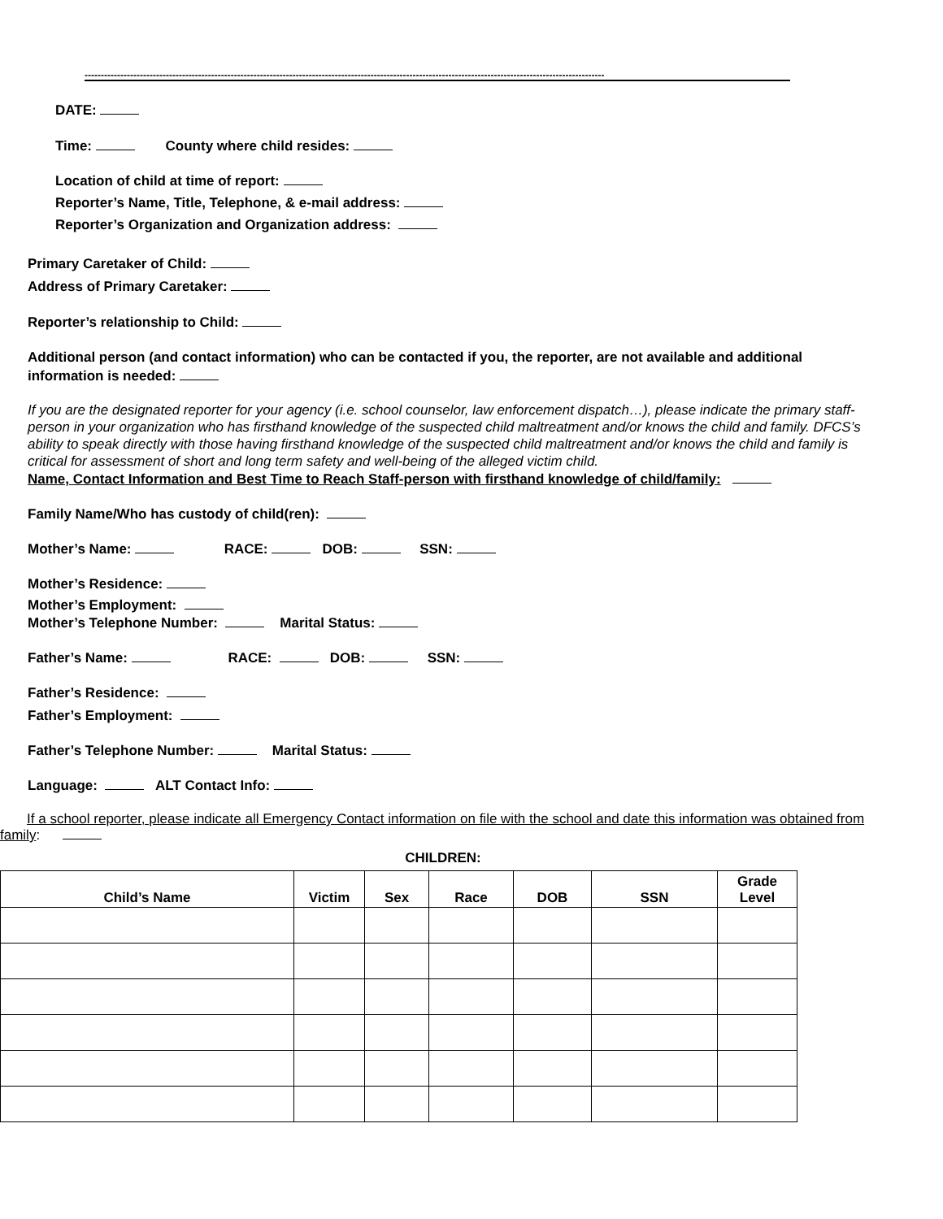----------------------------------------------------------------------------------------------------------------------------------------------------------------
DATE:
Time: County where child resides:
Location of child at time of report:
Reporter’s Name, Title, Telephone, & e-mail address:
Reporter’s Organization and Organization address:
Primary Caretaker of Child:
Address of Primary Caretaker:
Reporter’s relationship to Child:
Additional person (and contact information) who can be contacted if you, the reporter, are not available and additional information is needed:
If you are the designated reporter for your agency (i.e. school counselor, law enforcement dispatch…), please indicate the primary staff-person in your organization who has firsthand knowledge of the suspected child maltreatment and/or knows the child and family. DFCS’s ability to speak directly with those having firsthand knowledge of the suspected child maltreatment and/or knows the child and family is critical for assessment of short and long term safety and well-being of the alleged victim child.
Name, Contact Information and Best Time to Reach Staff-person with firsthand knowledge of child/family:
Family Name/Who has custody of child(ren):
Mother’s Name: RACE: DOB: SSN:
Mother’s Residence:
Mother’s Employment:
Mother’s Telephone Number: Marital Status:
Father’s Name: RACE: DOB: SSN:
Father’s Residence:
Father’s Employment:
Father’s Telephone Number: Marital Status:
Language: ALT Contact Info:
If a school reporter, please indicate all Emergency Contact information on file with the school and date this information was obtained from family:
CHILDREN:
| Child’s Name | Victim | Sex | Race | DOB | SSN | Grade Level |
| --- | --- | --- | --- | --- | --- | --- |